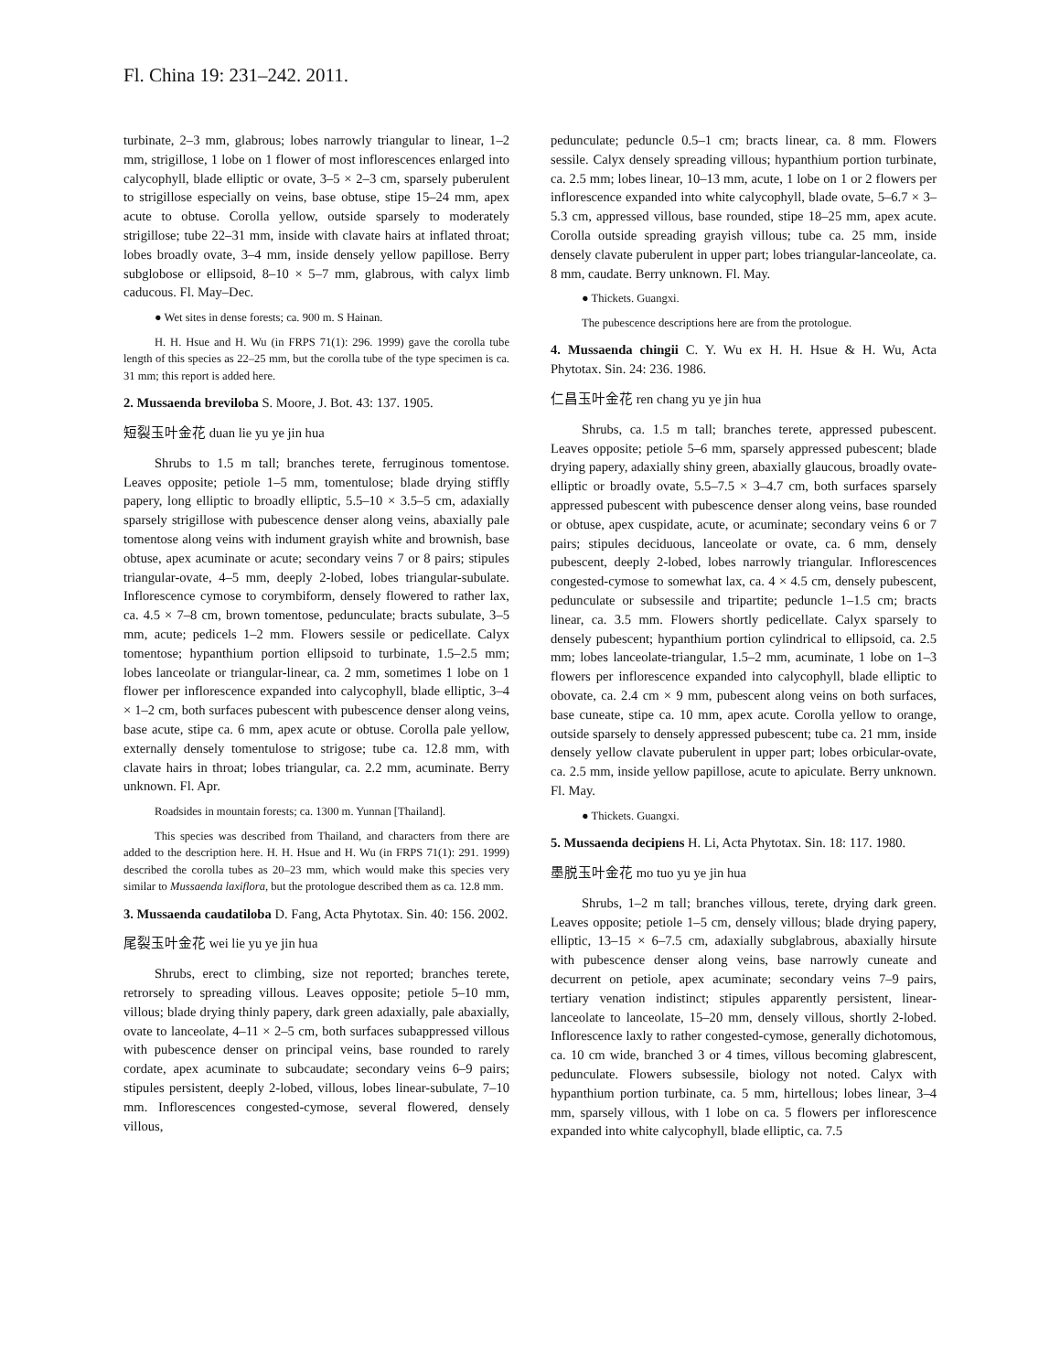Fl. China 19: 231–242. 2011.
turbinate, 2–3 mm, glabrous; lobes narrowly triangular to linear, 1–2 mm, strigillose, 1 lobe on 1 flower of most inflorescences enlarged into calycophyll, blade elliptic or ovate, 3–5 × 2–3 cm, sparsely puberulent to strigillose especially on veins, base obtuse, stipe 15–24 mm, apex acute to obtuse. Corolla yellow, outside sparsely to moderately strigillose; tube 22–31 mm, inside with clavate hairs at inflated throat; lobes broadly ovate, 3–4 mm, inside densely yellow papillose. Berry subglobose or ellipsoid, 8–10 × 5–7 mm, glabrous, with calyx limb caducous. Fl. May–Dec.
● Wet sites in dense forests; ca. 900 m. S Hainan.
H. H. Hsue and H. Wu (in FRPS 71(1): 296. 1999) gave the corolla tube length of this species as 22–25 mm, but the corolla tube of the type specimen is ca. 31 mm; this report is added here.
2. Mussaenda breviloba S. Moore, J. Bot. 43: 137. 1905.
短裂玉叶金花 duan lie yu ye jin hua
Shrubs to 1.5 m tall; branches terete, ferruginous tomentose. Leaves opposite; petiole 1–5 mm, tomentulose; blade drying stiffly papery, long elliptic to broadly elliptic, 5.5–10 × 3.5–5 cm, adaxially sparsely strigillose with pubescence denser along veins, abaxially pale tomentose along veins with indument grayish white and brownish, base obtuse, apex acuminate or acute; secondary veins 7 or 8 pairs; stipules triangular-ovate, 4–5 mm, deeply 2-lobed, lobes triangular-subulate. Inflorescence cymose to corymbiform, densely flowered to rather lax, ca. 4.5 × 7–8 cm, brown tomentose, pedunculate; bracts subulate, 3–5 mm, acute; pedicels 1–2 mm. Flowers sessile or pedicellate. Calyx tomentose; hypanthium portion ellipsoid to turbinate, 1.5–2.5 mm; lobes lanceolate or triangular-linear, ca. 2 mm, sometimes 1 lobe on 1 flower per inflorescence expanded into calycophyll, blade elliptic, 3–4 × 1–2 cm, both surfaces pubescent with pubescence denser along veins, base acute, stipe ca. 6 mm, apex acute or obtuse. Corolla pale yellow, externally densely tomentulose to strigose; tube ca. 12.8 mm, with clavate hairs in throat; lobes triangular, ca. 2.2 mm, acuminate. Berry unknown. Fl. Apr.
Roadsides in mountain forests; ca. 1300 m. Yunnan [Thailand].
This species was described from Thailand, and characters from there are added to the description here. H. H. Hsue and H. Wu (in FRPS 71(1): 291. 1999) described the corolla tubes as 20–23 mm, which would make this species very similar to Mussaenda laxiflora, but the protologue described them as ca. 12.8 mm.
3. Mussaenda caudatiloba D. Fang, Acta Phytotax. Sin. 40: 156. 2002.
尾裂玉叶金花 wei lie yu ye jin hua
Shrubs, erect to climbing, size not reported; branches terete, retrorsely to spreading villous. Leaves opposite; petiole 5–10 mm, villous; blade drying thinly papery, dark green adaxially, pale abaxially, ovate to lanceolate, 4–11 × 2–5 cm, both surfaces subappressed villous with pubescence denser on principal veins, base rounded to rarely cordate, apex acuminate to subcaudate; secondary veins 6–9 pairs; stipules persistent, deeply 2-lobed, villous, lobes linear-subulate, 7–10 mm. Inflorescences congested-cymose, several flowered, densely villous,
pedunculate; peduncle 0.5–1 cm; bracts linear, ca. 8 mm. Flowers sessile. Calyx densely spreading villous; hypanthium portion turbinate, ca. 2.5 mm; lobes linear, 10–13 mm, acute, 1 lobe on 1 or 2 flowers per inflorescence expanded into white calycophyll, blade ovate, 5–6.7 × 3–5.3 cm, appressed villous, base rounded, stipe 18–25 mm, apex acute. Corolla outside spreading grayish villous; tube ca. 25 mm, inside densely clavate puberulent in upper part; lobes triangular-lanceolate, ca. 8 mm, caudate. Berry unknown. Fl. May.
● Thickets. Guangxi.
The pubescence descriptions here are from the protologue.
4. Mussaenda chingii C. Y. Wu ex H. H. Hsue & H. Wu, Acta Phytotax. Sin. 24: 236. 1986.
仁昌玉叶金花 ren chang yu ye jin hua
Shrubs, ca. 1.5 m tall; branches terete, appressed pubescent. Leaves opposite; petiole 5–6 mm, sparsely appressed pubescent; blade drying papery, adaxially shiny green, abaxially glaucous, broadly ovate-elliptic or broadly ovate, 5.5–7.5 × 3–4.7 cm, both surfaces sparsely appressed pubescent with pubescence denser along veins, base rounded or obtuse, apex cuspidate, acute, or acuminate; secondary veins 6 or 7 pairs; stipules deciduous, lanceolate or ovate, ca. 6 mm, densely pubescent, deeply 2-lobed, lobes narrowly triangular. Inflorescences congested-cymose to somewhat lax, ca. 4 × 4.5 cm, densely pubescent, pedunculate or subsessile and tripartite; peduncle 1–1.5 cm; bracts linear, ca. 3.5 mm. Flowers shortly pedicellate. Calyx sparsely to densely pubescent; hypanthium portion cylindrical to ellipsoid, ca. 2.5 mm; lobes lanceolate-triangular, 1.5–2 mm, acuminate, 1 lobe on 1–3 flowers per inflorescence expanded into calycophyll, blade elliptic to obovate, ca. 2.4 cm × 9 mm, pubescent along veins on both surfaces, base cuneate, stipe ca. 10 mm, apex acute. Corolla yellow to orange, outside sparsely to densely appressed pubescent; tube ca. 21 mm, inside densely yellow clavate puberulent in upper part; lobes orbicular-ovate, ca. 2.5 mm, inside yellow papillose, acute to apiculate. Berry unknown. Fl. May.
● Thickets. Guangxi.
5. Mussaenda decipiens H. Li, Acta Phytotax. Sin. 18: 117. 1980.
墨脱玉叶金花 mo tuo yu ye jin hua
Shrubs, 1–2 m tall; branches villous, terete, drying dark green. Leaves opposite; petiole 1–5 cm, densely villous; blade drying papery, elliptic, 13–15 × 6–7.5 cm, adaxially subglabrous, abaxially hirsute with pubescence denser along veins, base narrowly cuneate and decurrent on petiole, apex acuminate; secondary veins 7–9 pairs, tertiary venation indistinct; stipules apparently persistent, linear-lanceolate to lanceolate, 15–20 mm, densely villous, shortly 2-lobed. Inflorescence laxly to rather congested-cymose, generally dichotomous, ca. 10 cm wide, branched 3 or 4 times, villous becoming glabrescent, pedunculate. Flowers subsessile, biology not noted. Calyx with hypanthium portion turbinate, ca. 5 mm, hirtellous; lobes linear, 3–4 mm, sparsely villous, with 1 lobe on ca. 5 flowers per inflorescence expanded into white calycophyll, blade elliptic, ca. 7.5